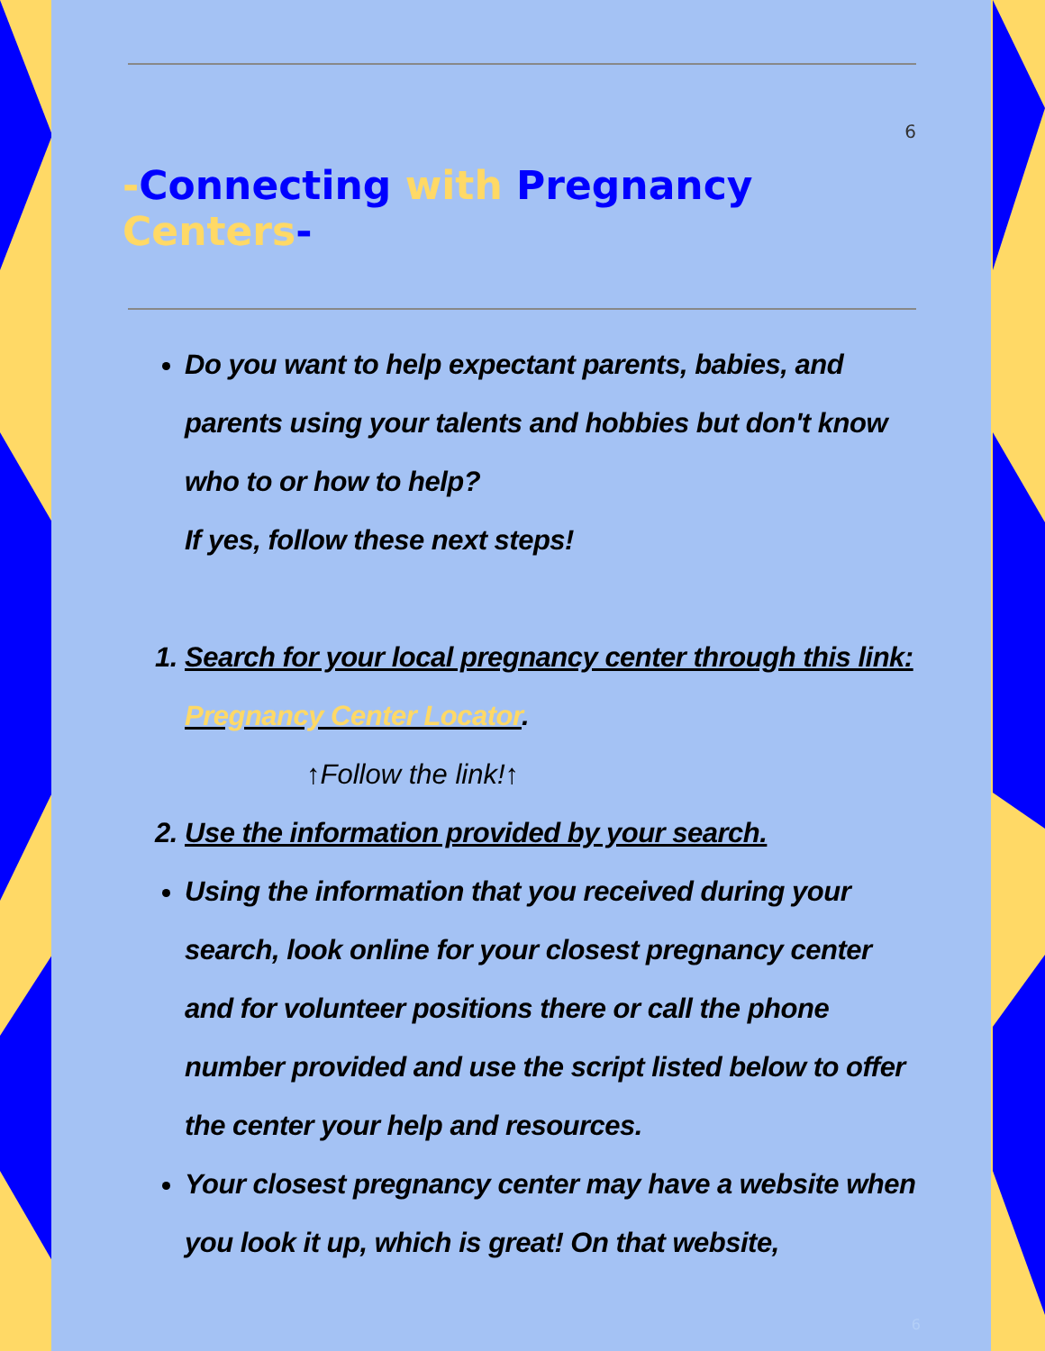6
-Connecting with Pregnancy Centers-
Do you want to help expectant parents, babies, and parents using your talents and hobbies but don't know who to or how to help?
If yes, follow these next steps!
1. Search for your local pregnancy center through this link: Pregnancy Center Locator.
↑Follow the link!↑
2. Use the information provided by your search.
Using the information that you received during your search, look online for your closest pregnancy center and for volunteer positions there or call the phone number provided and use the script listed below to offer the center your help and resources.
Your closest pregnancy center may have a website when you look it up, which is great! On that website,
6